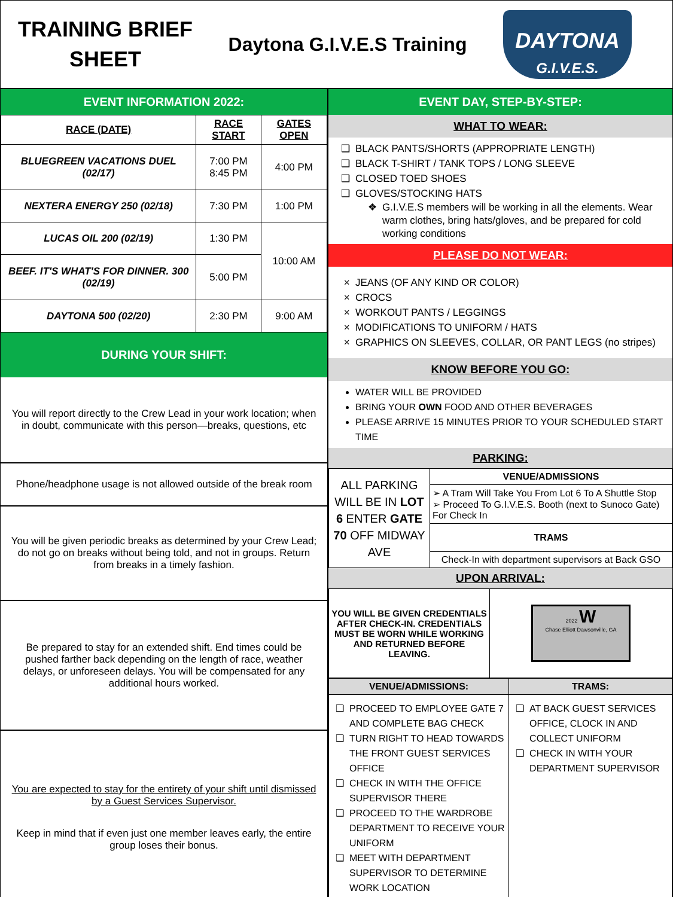TRAINING BRIEF
SHEET
Daytona G.I.V.E.S Training
DAYTONA
G.I.V.E.S.
EVENT INFORMATION 2022:
| RACE (DATE) | RACE START | GATES OPEN |
| --- | --- | --- |
| BLUEGREEN VACATIONS DUEL (02/17) | 7:00 PM 8:45 PM | 4:00 PM |
| NEXTERA ENERGY 250 (02/18) | 7:30 PM | 1:00 PM |
| LUCAS OIL 200 (02/19) | 1:30 PM | 10:00 AM |
| BEEF. IT'S WHAT'S FOR DINNER. 300 (02/19) | 5:00 PM | |
| DAYTONA 500 (02/20) | 2:30 PM | 9:00 AM |
DURING YOUR SHIFT:
You will report directly to the Crew Lead in your work location; when in doubt, communicate with this person—breaks, questions, etc
Phone/headphone usage is not allowed outside of the break room
You will be given periodic breaks as determined by your Crew Lead; do not go on breaks without being told, and not in groups. Return from breaks in a timely fashion.
Be prepared to stay for an extended shift. End times could be pushed farther back depending on the length of race, weather delays, or unforeseen delays. You will be compensated for any additional hours worked.
You are expected to stay for the entirety of your shift until dismissed by a Guest Services Supervisor.
Keep in mind that if even just one member leaves early, the entire group loses their bonus.
EVENT DAY, STEP-BY-STEP:
WHAT TO WEAR:
BLACK PANTS/SHORTS (APPROPRIATE LENGTH)
BLACK T-SHIRT / TANK TOPS / LONG SLEEVE
CLOSED TOED SHOES
GLOVES/STOCKING HATS
G.I.V.E.S members will be working in all the elements. Wear warm clothes, bring hats/gloves, and be prepared for cold working conditions
PLEASE DO NOT WEAR:
JEANS (OF ANY KIND OR COLOR)
CROCS
WORKOUT PANTS / LEGGINGS
MODIFICATIONS TO UNIFORM / HATS
GRAPHICS ON SLEEVES, COLLAR, OR PANT LEGS (no stripes)
KNOW BEFORE YOU GO:
WATER WILL BE PROVIDED
BRING YOUR OWN FOOD AND OTHER BEVERAGES
PLEASE ARRIVE 15 MINUTES PRIOR TO YOUR SCHEDULED START TIME
PARKING:
| ALL PARKING WILL BE IN LOT 6 ENTER GATE 70 OFF MIDWAY AVE | VENUE/ADMISSIONS |
| | ➢ A Tram Will Take You From Lot 6 To A Shuttle Stop ➢ Proceed To G.I.V.E.S. Booth (next to Sunoco Gate) For Check In |
| | TRAMS |
| | Check-In with department supervisors at Back GSO |
UPON ARRIVAL:
| YOU WILL BE GIVEN CREDENTIALS AFTER CHECK-IN. CREDENTIALS MUST BE WORN WHILE WORKING AND RETURNED BEFORE LEAVING. | 2022 W Chase Elliott Dawsonville, GA |
| VENUE/ADMISSIONS: | TRAMS: |
| --- | --- |
| PROCEED TO EMPLOYEE GATE 7 AND COMPLETE BAG CHECK TURN RIGHT TO HEAD TOWARDS THE FRONT GUEST SERVICES OFFICE CHECK IN WITH THE OFFICE SUPERVISOR THERE PROCEED TO THE WARDROBE DEPARTMENT TO RECEIVE YOUR UNIFORM MEET WITH DEPARTMENT SUPERVISOR TO DETERMINE WORK LOCATION | AT BACK GUEST SERVICES OFFICE, CLOCK IN AND COLLECT UNIFORM CHECK IN WITH YOUR DEPARTMENT SUPERVISOR |